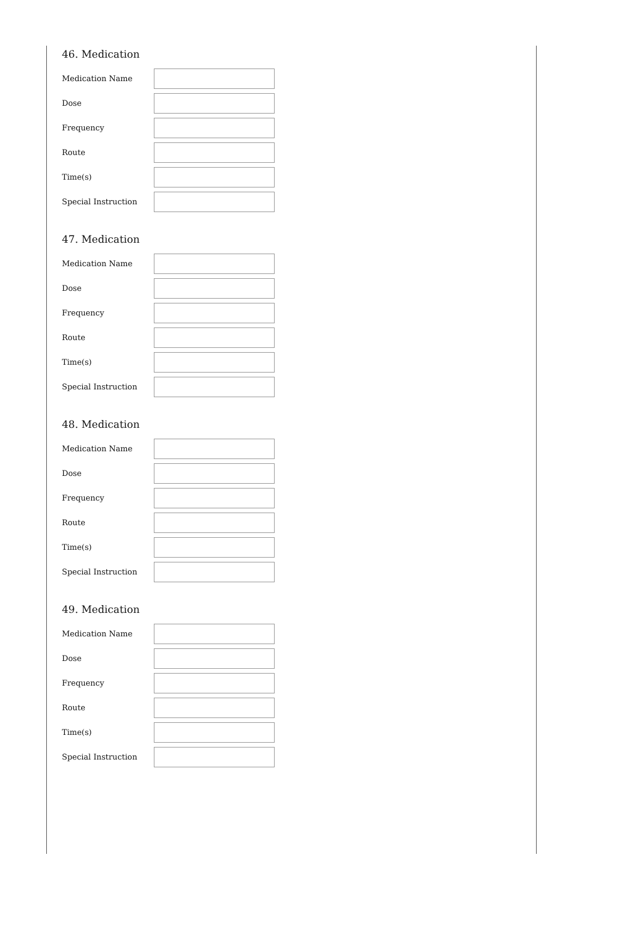46. Medication
Medication Name
Dose
Frequency
Route
Time(s)
Special Instruction
47. Medication
Medication Name
Dose
Frequency
Route
Time(s)
Special Instruction
48. Medication
Medication Name
Dose
Frequency
Route
Time(s)
Special Instruction
49. Medication
Medication Name
Dose
Frequency
Route
Time(s)
Special Instruction